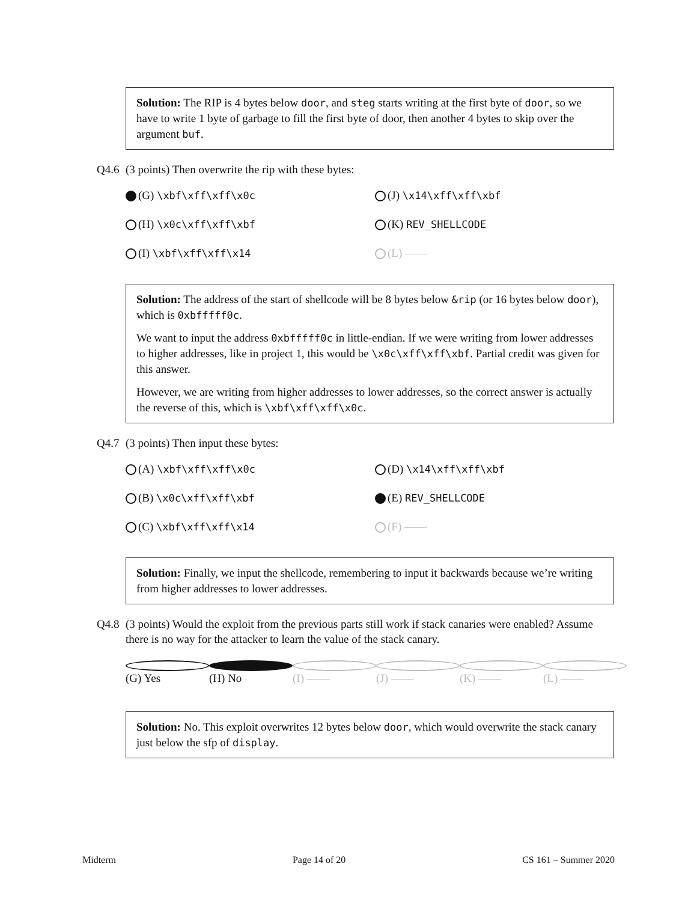Solution: The RIP is 4 bytes below door, and steg starts writing at the first byte of door, so we have to write 1 byte of garbage to fill the first byte of door, then another 4 bytes to skip over the argument buf.
Q4.6 (3 points) Then overwrite the rip with these bytes:
(G) \xbf\xff\xff\x0c
(J) \x14\xff\xff\xbf
(H) \x0c\xff\xff\xbf
(K) REV_SHELLCODE
(I) \xbf\xff\xff\x14
(L) ——
Solution: The address of the start of shellcode will be 8 bytes below &rip (or 16 bytes below door), which is 0xbfffff0c.
We want to input the address 0xbfffff0c in little-endian. If we were writing from lower addresses to higher addresses, like in project 1, this would be \x0c\xff\xff\xbf. Partial credit was given for this answer.
However, we are writing from higher addresses to lower addresses, so the correct answer is actually the reverse of this, which is \xbf\xff\xff\x0c.
Q4.7 (3 points) Then input these bytes:
(A) \xbf\xff\xff\x0c
(D) \x14\xff\xff\xbf
(B) \x0c\xff\xff\xbf
(E) REV_SHELLCODE
(C) \xbf\xff\xff\x14
(F) ——
Solution: Finally, we input the shellcode, remembering to input it backwards because we’re writing from higher addresses to lower addresses.
Q4.8 (3 points) Would the exploit from the previous parts still work if stack canaries were enabled? Assume there is no way for the attacker to learn the value of the stack canary.
(G) Yes (H) No (I) —— (J) —— (K) —— (L) ——
Solution: No. This exploit overwrites 12 bytes below door, which would overwrite the stack canary just below the sfp of display.
Midterm Page 14 of 20 CS 161 – Summer 2020